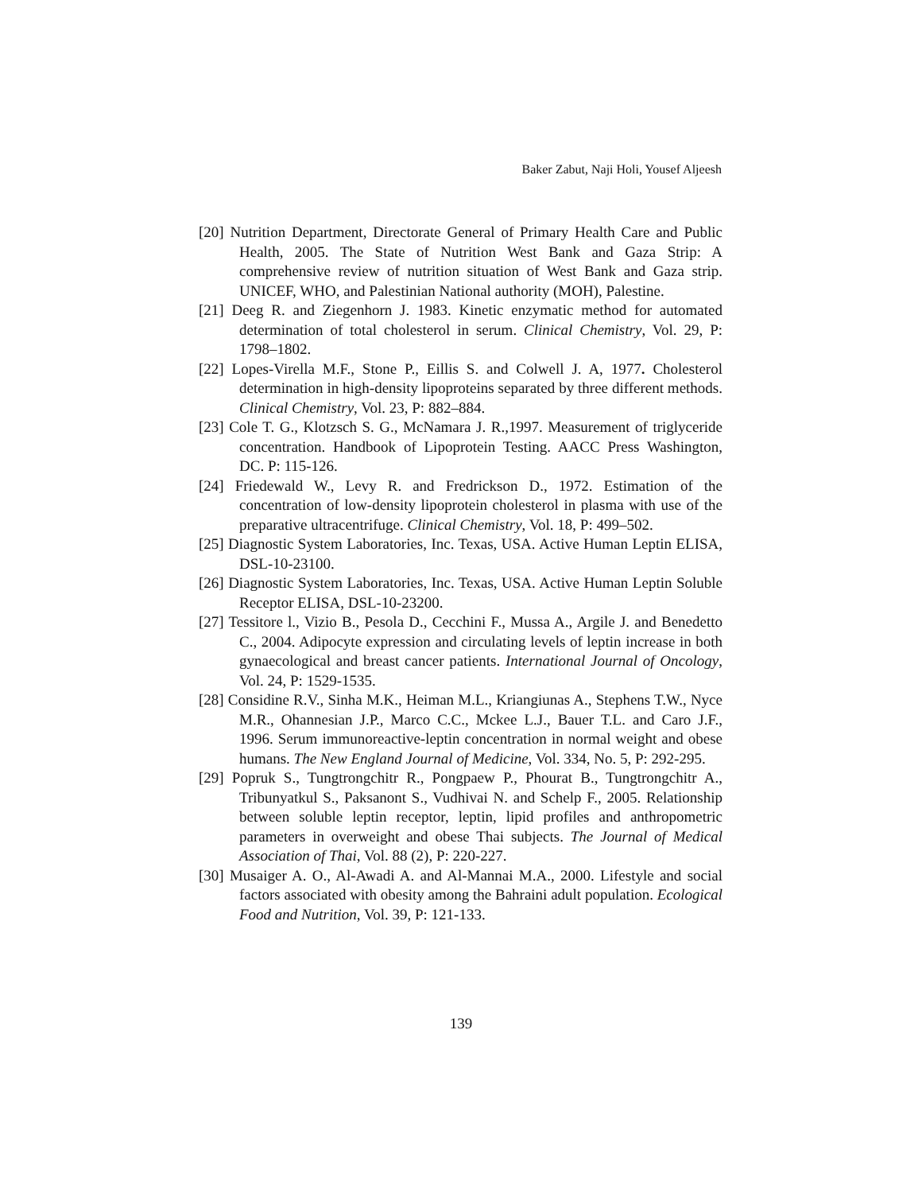Baker Zabut, Naji Holi, Yousef Aljeesh
[20] Nutrition Department, Directorate General of Primary Health Care and Public Health, 2005. The State of Nutrition West Bank and Gaza Strip: A comprehensive review of nutrition situation of West Bank and Gaza strip. UNICEF, WHO, and Palestinian National authority (MOH), Palestine.
[21] Deeg R. and Ziegenhorn J. 1983. Kinetic enzymatic method for automated determination of total cholesterol in serum. Clinical Chemistry, Vol. 29, P: 1798–1802.
[22] Lopes-Virella M.F., Stone P., Eillis S. and Colwell J. A, 1977. Cholesterol determination in high-density lipoproteins separated by three different methods. Clinical Chemistry, Vol. 23, P: 882–884.
[23] Cole T. G., Klotzsch S. G., McNamara J. R.,1997. Measurement of triglyceride concentration. Handbook of Lipoprotein Testing. AACC Press Washington, DC. P: 115-126.
[24] Friedewald W., Levy R. and Fredrickson D., 1972. Estimation of the concentration of low-density lipoprotein cholesterol in plasma with use of the preparative ultracentrifuge. Clinical Chemistry, Vol. 18, P: 499–502.
[25] Diagnostic System Laboratories, Inc. Texas, USA. Active Human Leptin ELISA, DSL-10-23100.
[26] Diagnostic System Laboratories, Inc. Texas, USA. Active Human Leptin Soluble Receptor ELISA, DSL-10-23200.
[27] Tessitore l., Vizio B., Pesola D., Cecchini F., Mussa A., Argile J. and Benedetto C., 2004. Adipocyte expression and circulating levels of leptin increase in both gynaecological and breast cancer patients. International Journal of Oncology, Vol. 24, P: 1529-1535.
[28] Considine R.V., Sinha M.K., Heiman M.L., Kriangiunas A., Stephens T.W., Nyce M.R., Ohannesian J.P., Marco C.C., Mckee L.J., Bauer T.L. and Caro J.F., 1996. Serum immunoreactive-leptin concentration in normal weight and obese humans. The New England Journal of Medicine, Vol. 334, No. 5, P: 292-295.
[29] Popruk S., Tungtrongchitr R., Pongpaew P., Phourat B., Tungtrongchitr A., Tribunyatkul S., Paksanont S., Vudhivai N. and Schelp F., 2005. Relationship between soluble leptin receptor, leptin, lipid profiles and anthropometric parameters in overweight and obese Thai subjects. The Journal of Medical Association of Thai, Vol. 88 (2), P: 220-227.
[30] Musaiger A. O., Al-Awadi A. and Al-Mannai M.A., 2000. Lifestyle and social factors associated with obesity among the Bahraini adult population. Ecological Food and Nutrition, Vol. 39, P: 121-133.
139